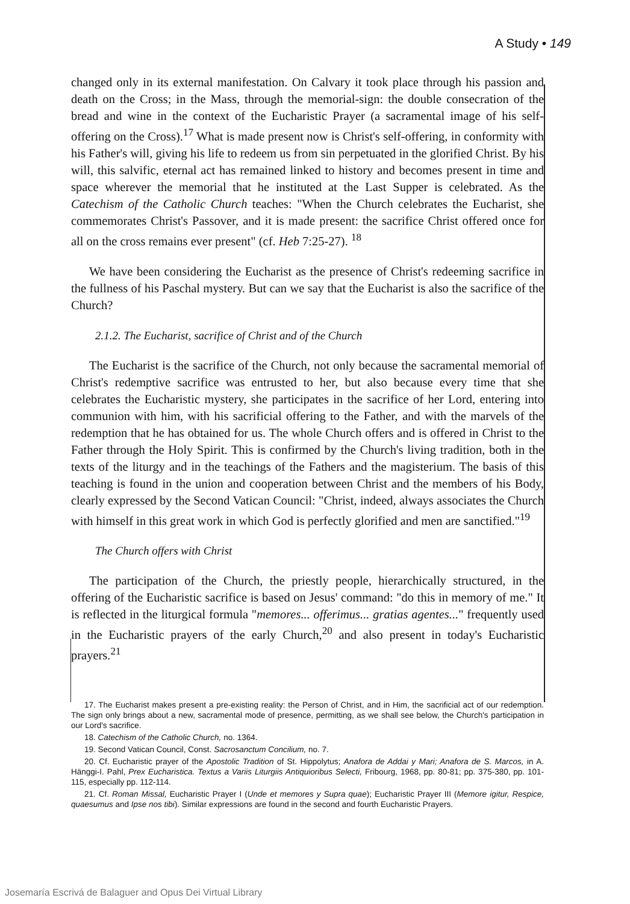A Study • 149
changed only in its external manifestation. On Calvary it took place through his passion and death on the Cross; in the Mass, through the memorial-sign: the double consecration of the bread and wine in the context of the Eucharistic Prayer (a sacramental image of his self-offering on the Cross).<sup>17</sup> What is made present now is Christ's self-offering, in conformity with his Father's will, giving his life to redeem us from sin perpetuated in the glorified Christ. By his will, this salvific, eternal act has remained linked to history and becomes present in time and space wherever the memorial that he instituted at the Last Supper is celebrated. As the Catechism of the Catholic Church teaches: "When the Church celebrates the Eucharist, she commemorates Christ's Passover, and it is made present: the sacrifice Christ offered once for all on the cross remains ever present" (cf. Heb 7:25-27). <sup>18</sup>
We have been considering the Eucharist as the presence of Christ's redeeming sacrifice in the fullness of his Paschal mystery. But can we say that the Eucharist is also the sacrifice of the Church?
2.1.2. The Eucharist, sacrifice of Christ and of the Church
The Eucharist is the sacrifice of the Church, not only because the sacramental memorial of Christ's redemptive sacrifice was entrusted to her, but also because every time that she celebrates the Eucharistic mystery, she participates in the sacrifice of her Lord, entering into communion with him, with his sacrificial offering to the Father, and with the marvels of the redemption that he has obtained for us. The whole Church offers and is offered in Christ to the Father through the Holy Spirit. This is confirmed by the Church's living tradition, both in the texts of the liturgy and in the teachings of the Fathers and the magisterium. The basis of this teaching is found in the union and cooperation between Christ and the members of his Body, clearly expressed by the Second Vatican Council: "Christ, indeed, always associates the Church with himself in this great work in which God is perfectly glorified and men are sanctified."<sup>19</sup>
The Church offers with Christ
The participation of the Church, the priestly people, hierarchically structured, in the offering of the Eucharistic sacrifice is based on Jesus' command: "do this in memory of me." It is reflected in the liturgical formula "memores... offerimus... gratias agentes..." frequently used in the Eucharistic prayers of the early Church,<sup>20</sup> and also present in today's Eucharistic prayers.<sup>21</sup>
17. The Eucharist makes present a pre-existing reality: the Person of Christ, and in Him, the sacrificial act of our redemption. The sign only brings about a new, sacramental mode of presence, permitting, as we shall see below, the Church's participation in our Lord's sacrifice.
18. Catechism of the Catholic Church, no. 1364.
19. Second Vatican Council, Const. Sacrosanctum Concilium, no. 7.
20. Cf. Eucharistic prayer of the Apostolic Tradition of St. Hippolytus; Anafora de Addai y Mari; Anafora de S. Marcos, in A. Hänggi-I. Pahl, Prex Eucharistica. Textus a Variis Liturgiis Antiquioribus Selecti, Fribourg, 1968, pp. 80-81; pp. 375-380, pp. 101-115, especially pp. 112-114.
21. Cf. Roman Missal, Eucharistic Prayer I (Unde et memores y Supra quae); Eucharistic Prayer III (Memore igitur, Respice, quaesumus and Ipse nos tibi). Similar expressions are found in the second and fourth Eucharistic Prayers.
Josemaría Escrivá de Balaguer and Opus Dei Virtual Library